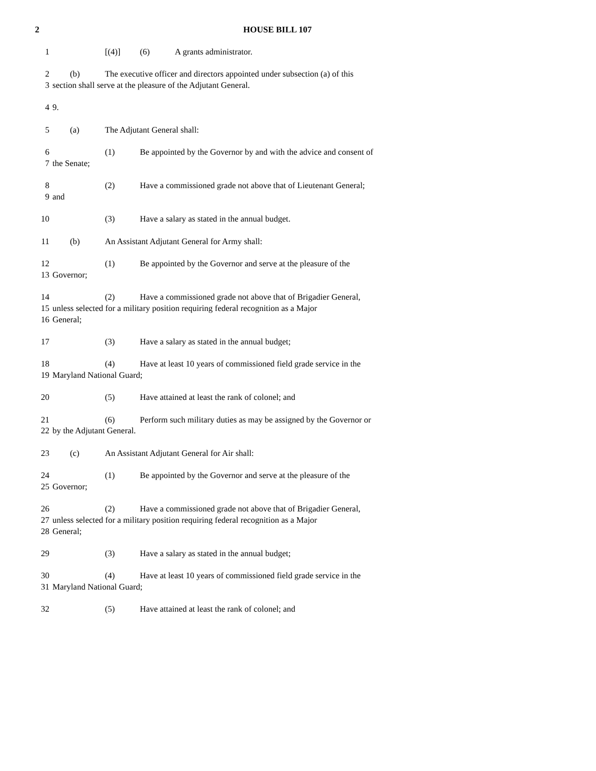2 HOUSE BILL 107
1 [(4)] (6) A grants administrator.
2 (b) The executive officer and directors appointed under subsection (a) of this
3 section shall serve at the pleasure of the Adjutant General.
4 9.
5 (a) The Adjutant General shall:
6 (1) Be appointed by the Governor by and with the advice and consent of
7 the Senate;
8 (2) Have a commissioned grade not above that of Lieutenant General;
9 and
10 (3) Have a salary as stated in the annual budget.
11 (b) An Assistant Adjutant General for Army shall:
12 (1) Be appointed by the Governor and serve at the pleasure of the
13 Governor;
14 (2) Have a commissioned grade not above that of Brigadier General,
15 unless selected for a military position requiring federal recognition as a Major
16 General;
17 (3) Have a salary as stated in the annual budget;
18 (4) Have at least 10 years of commissioned field grade service in the
19 Maryland National Guard;
20 (5) Have attained at least the rank of colonel; and
21 (6) Perform such military duties as may be assigned by the Governor or
22 by the Adjutant General.
23 (c) An Assistant Adjutant General for Air shall:
24 (1) Be appointed by the Governor and serve at the pleasure of the
25 Governor;
26 (2) Have a commissioned grade not above that of Brigadier General,
27 unless selected for a military position requiring federal recognition as a Major
28 General;
29 (3) Have a salary as stated in the annual budget;
30 (4) Have at least 10 years of commissioned field grade service in the
31 Maryland National Guard;
32 (5) Have attained at least the rank of colonel; and